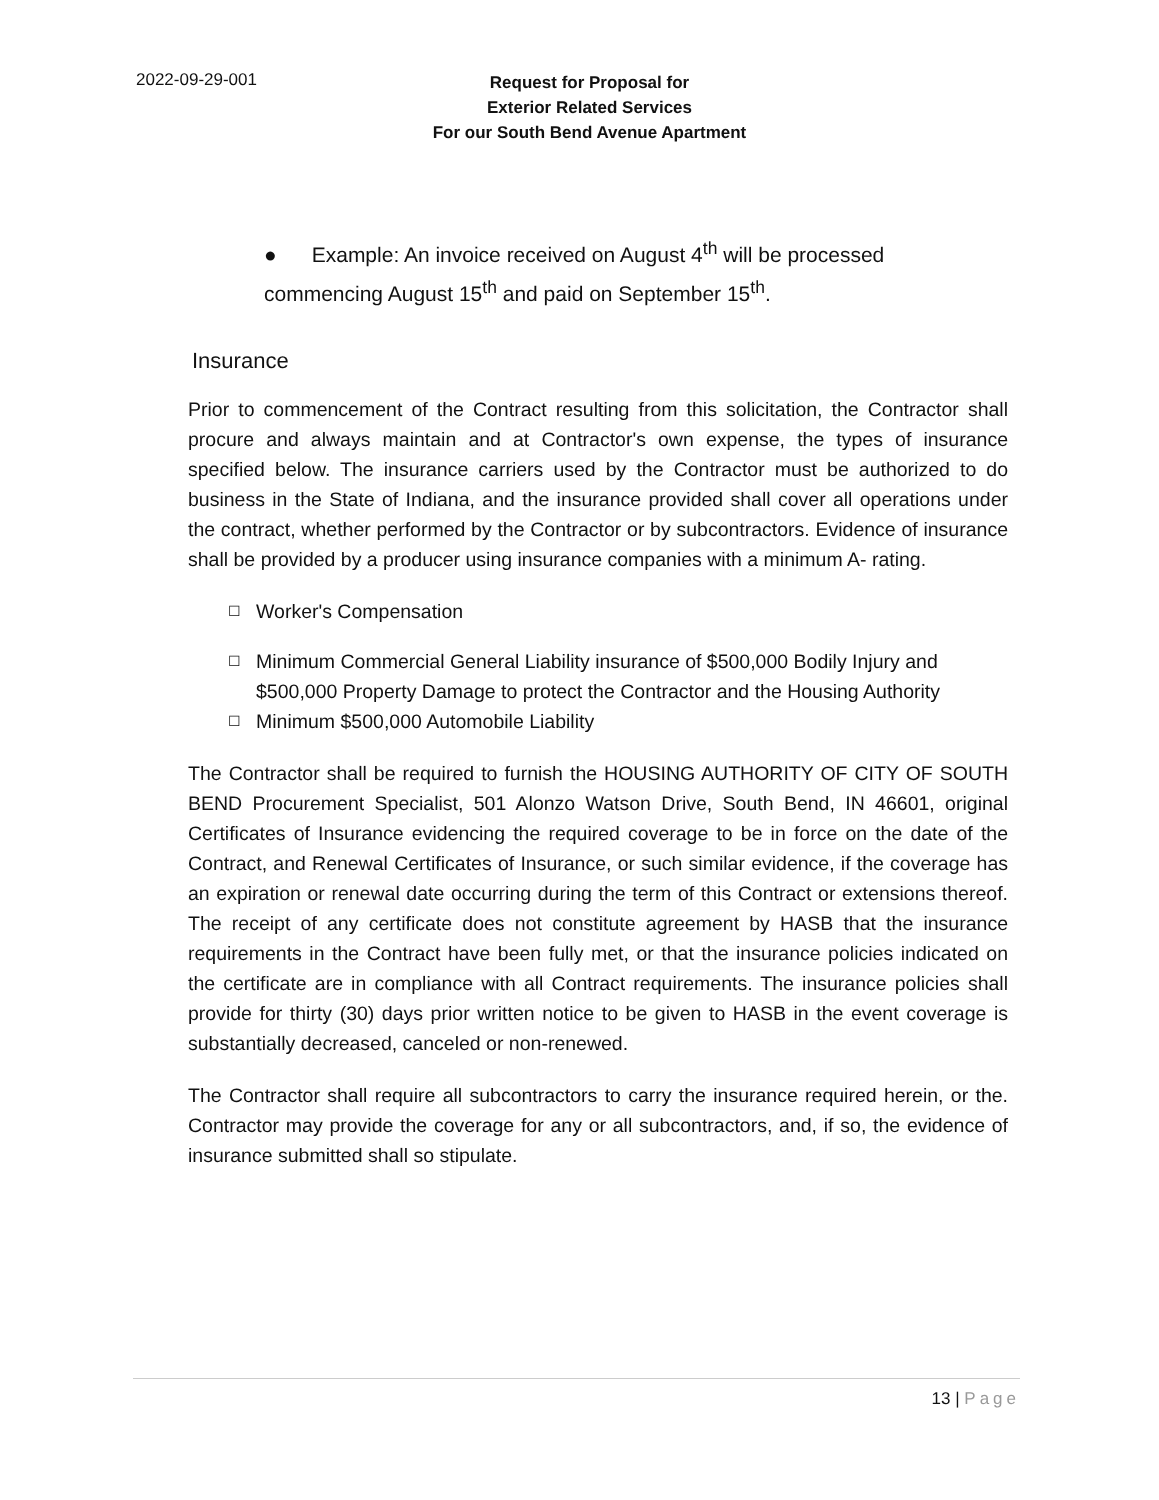2022-09-29-001
Request for Proposal for
Exterior Related Services
For our South Bend Avenue Apartment
● Example: An invoice received on August 4<sup>th</sup> will be processed commencing August 15<sup>th</sup> and paid on September 15<sup>th</sup>.
Insurance
Prior to commencement of the Contract resulting from this solicitation, the Contractor shall procure and always maintain and at Contractor's own expense, the types of insurance specified below. The insurance carriers used by the Contractor must be authorized to do business in the State of Indiana, and the insurance provided shall cover all operations under the contract, whether performed by the Contractor or by subcontractors. Evidence of insurance shall be provided by a producer using insurance companies with a minimum A- rating.
☐ Worker's Compensation
☐ Minimum Commercial General Liability insurance of $500,000 Bodily Injury and $500,000 Property Damage to protect the Contractor and the Housing Authority
☐ Minimum $500,000 Automobile Liability
The Contractor shall be required to furnish the HOUSING AUTHORITY OF CITY OF SOUTH BEND Procurement Specialist, 501 Alonzo Watson Drive, South Bend, IN 46601, original Certificates of Insurance evidencing the required coverage to be in force on the date of the Contract, and Renewal Certificates of Insurance, or such similar evidence, if the coverage has an expiration or renewal date occurring during the term of this Contract or extensions thereof. The receipt of any certificate does not constitute agreement by HASB that the insurance requirements in the Contract have been fully met, or that the insurance policies indicated on the certificate are in compliance with all Contract requirements. The insurance policies shall provide for thirty (30) days prior written notice to be given to HASB in the event coverage is substantially decreased, canceled or non-renewed.
The Contractor shall require all subcontractors to carry the insurance required herein, or the. Contractor may provide the coverage for any or all subcontractors, and, if so, the evidence of insurance submitted shall so stipulate.
13 | Page